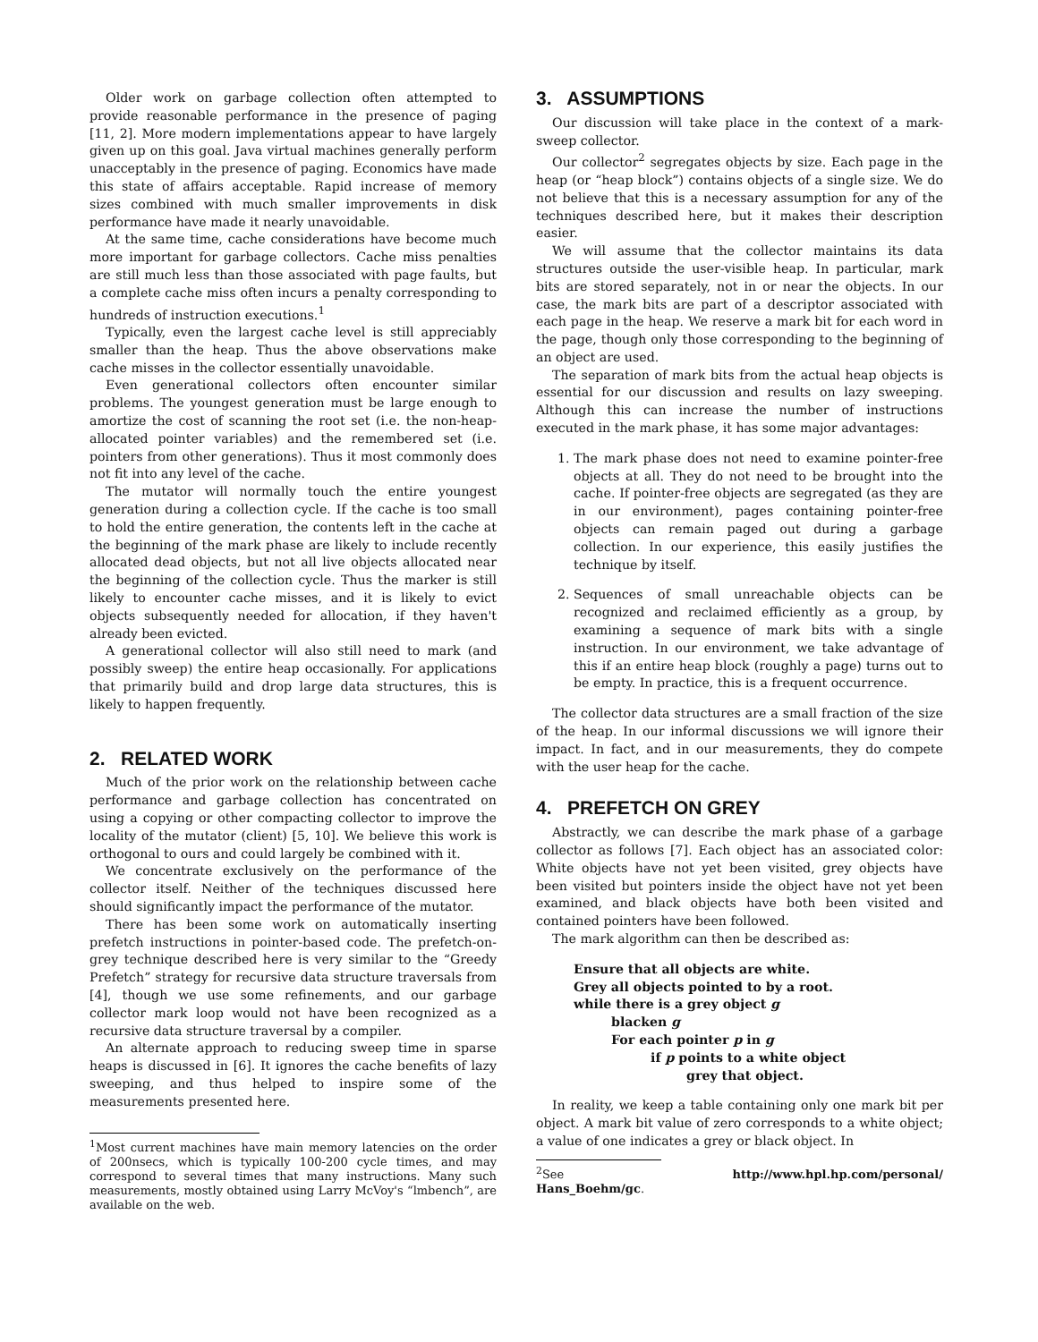Older work on garbage collection often attempted to provide reasonable performance in the presence of paging [11, 2]. More modern implementations appear to have largely given up on this goal. Java virtual machines generally perform unacceptably in the presence of paging. Economics have made this state of affairs acceptable. Rapid increase of memory sizes combined with much smaller improvements in disk performance have made it nearly unavoidable.
At the same time, cache considerations have become much more important for garbage collectors. Cache miss penalties are still much less than those associated with page faults, but a complete cache miss often incurs a penalty corresponding to hundreds of instruction executions.<sup>1</sup>
Typically, even the largest cache level is still appreciably smaller than the heap. Thus the above observations make cache misses in the collector essentially unavoidable.
Even generational collectors often encounter similar problems. The youngest generation must be large enough to amortize the cost of scanning the root set (i.e. the non-heap-allocated pointer variables) and the remembered set (i.e. pointers from other generations). Thus it most commonly does not fit into any level of the cache.
The mutator will normally touch the entire youngest generation during a collection cycle. If the cache is too small to hold the entire generation, the contents left in the cache at the beginning of the mark phase are likely to include recently allocated dead objects, but not all live objects allocated near the beginning of the collection cycle. Thus the marker is still likely to encounter cache misses, and it is likely to evict objects subsequently needed for allocation, if they haven't already been evicted.
A generational collector will also still need to mark (and possibly sweep) the entire heap occasionally. For applications that primarily build and drop large data structures, this is likely to happen frequently.
2. RELATED WORK
Much of the prior work on the relationship between cache performance and garbage collection has concentrated on using a copying or other compacting collector to improve the locality of the mutator (client) [5, 10]. We believe this work is orthogonal to ours and could largely be combined with it.
We concentrate exclusively on the performance of the collector itself. Neither of the techniques discussed here should significantly impact the performance of the mutator.
There has been some work on automatically inserting prefetch instructions in pointer-based code. The prefetch-on-grey technique described here is very similar to the “Greedy Prefetch” strategy for recursive data structure traversals from [4], though we use some refinements, and our garbage collector mark loop would not have been recognized as a recursive data structure traversal by a compiler.
An alternate approach to reducing sweep time in sparse heaps is discussed in [6]. It ignores the cache benefits of lazy sweeping, and thus helped to inspire some of the measurements presented here.
<sup>1</sup> Most current machines have main memory latencies on the order of 200nsecs, which is typically 100-200 cycle times, and may correspond to several times that many instructions. Many such measurements, mostly obtained using Larry McVoy's “lmbench”, are available on the web.
3. ASSUMPTIONS
Our discussion will take place in the context of a mark-sweep collector.
Our collector<sup>2</sup> segregates objects by size. Each page in the heap (or “heap block”) contains objects of a single size. We do not believe that this is a necessary assumption for any of the techniques described here, but it makes their description easier.
We will assume that the collector maintains its data structures outside the user-visible heap. In particular, mark bits are stored separately, not in or near the objects. In our case, the mark bits are part of a descriptor associated with each page in the heap. We reserve a mark bit for each word in the page, though only those corresponding to the beginning of an object are used.
The separation of mark bits from the actual heap objects is essential for our discussion and results on lazy sweeping. Although this can increase the number of instructions executed in the mark phase, it has some major advantages:
1. The mark phase does not need to examine pointer-free objects at all. They do not need to be brought into the cache. If pointer-free objects are segregated (as they are in our environment), pages containing pointer-free objects can remain paged out during a garbage collection. In our experience, this easily justifies the technique by itself.
2. Sequences of small unreachable objects can be recognized and reclaimed efficiently as a group, by examining a sequence of mark bits with a single instruction. In our environment, we take advantage of this if an entire heap block (roughly a page) turns out to be empty. In practice, this is a frequent occurrence.
The collector data structures are a small fraction of the size of the heap. In our informal discussions we will ignore their impact. In fact, and in our measurements, they do compete with the user heap for the cache.
4. PREFETCH ON GREY
Abstractly, we can describe the mark phase of a garbage collector as follows [7]. Each object has an associated color: White objects have not yet been visited, grey objects have been visited but pointers inside the object have not yet been examined, and black objects have both been visited and contained pointers have been followed.
The mark algorithm can then be described as:
Ensure that all objects are white.
Grey all objects pointed to by a root.
while there is a grey object g
blacken g
For each pointer p in g
if p points to a white object
grey that object.
In reality, we keep a table containing only one mark bit per object. A mark bit value of zero corresponds to a white object; a value of one indicates a grey or black object. In
<sup>2</sup> See http://www.hpl.hp.com/personal/ Hans_Boehm/gc.